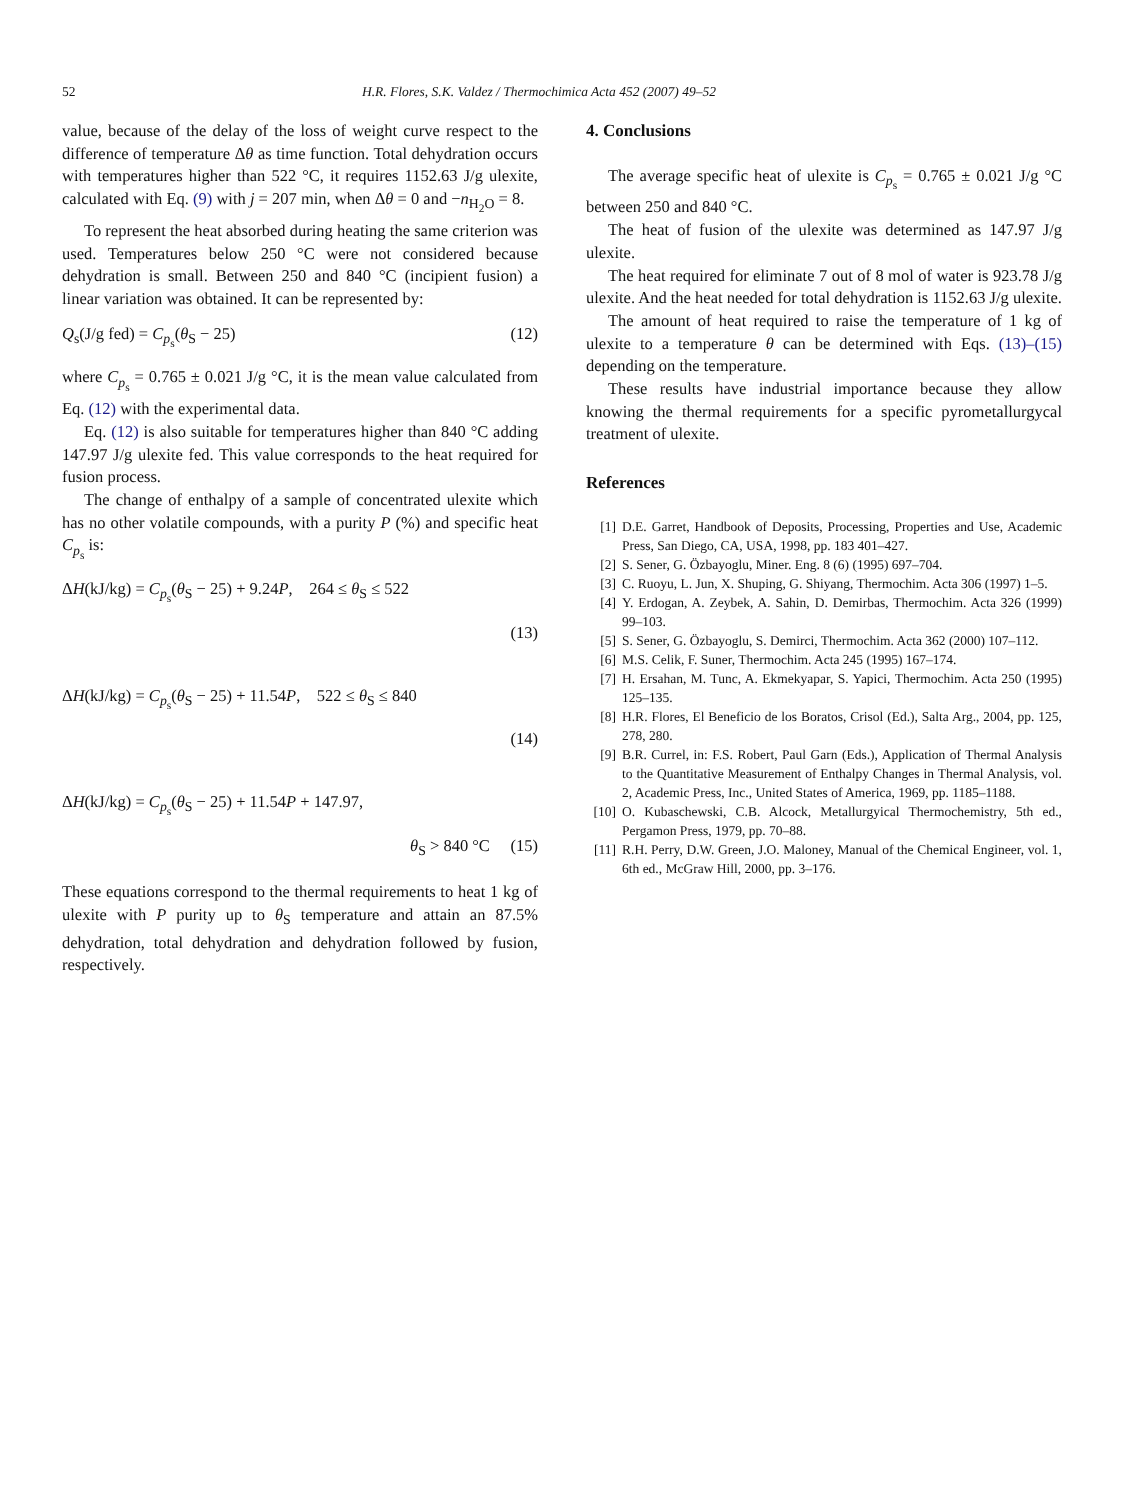52 H.R. Flores, S.K. Valdez / Thermochimica Acta 452 (2007) 49–52
value, because of the delay of the loss of weight curve respect to the difference of temperature Δθ as time function. Total dehydration occurs with temperatures higher than 522 °C, it requires 1152.63 J/g ulexite, calculated with Eq. (9) with j = 207 min, when Δθ = 0 and −n<sub>H<sub>2</sub>O</sub> = 8.
To represent the heat absorbed during heating the same criterion was used. Temperatures below 250 °C were not considered because dehydration is small. Between 250 and 840 °C (incipient fusion) a linear variation was obtained. It can be represented by:
Q<sub>s</sub>(J/g fed) = C<sub>p<sub>s</sub></sub>(θ<sub>S</sub> − 25) (12)
where C<sub>p<sub>s</sub></sub> = 0.765 ± 0.021 J/g °C, it is the mean value calculated from Eq. (12) with the experimental data.
Eq. (12) is also suitable for temperatures higher than 840 °C adding 147.97 J/g ulexite fed. This value corresponds to the heat required for fusion process.
The change of enthalpy of a sample of concentrated ulexite which has no other volatile compounds, with a purity P (%) and specific heat C<sub>p<sub>s</sub></sub> is:
ΔH(kJ/kg) = C<sub>p<sub>s</sub></sub>(θ<sub>S</sub> − 25) + 9.24P, 264 ≤ θ<sub>S</sub> ≤ 522
(13)
ΔH(kJ/kg) = C<sub>p<sub>s</sub></sub>(θ<sub>S</sub> − 25) + 11.54P, 522 ≤ θ<sub>S</sub> ≤ 840
(14)
ΔH(kJ/kg) = C<sub>p<sub>s</sub></sub>(θ<sub>S</sub> − 25) + 11.54P + 147.97,
θ<sub>S</sub> > 840 °C (15)
These equations correspond to the thermal requirements to heat 1 kg of ulexite with P purity up to θ<sub>S</sub> temperature and attain an 87.5% dehydration, total dehydration and dehydration followed by fusion, respectively.
4. Conclusions
The average specific heat of ulexite is C<sub>p<sub>s</sub></sub> = 0.765 ± 0.021 J/g °C between 250 and 840 °C.
The heat of fusion of the ulexite was determined as 147.97 J/g ulexite.
The heat required for eliminate 7 out of 8 mol of water is 923.78 J/g ulexite. And the heat needed for total dehydration is 1152.63 J/g ulexite.
The amount of heat required to raise the temperature of 1 kg of ulexite to a temperature θ can be determined with Eqs. (13)–(15) depending on the temperature.
These results have industrial importance because they allow knowing the thermal requirements for a specific pyrometallurgycal treatment of ulexite.
References
[1] D.E. Garret, Handbook of Deposits, Processing, Properties and Use, Academic Press, San Diego, CA, USA, 1998, pp. 183 401–427.
[2] S. Sener, G. Özbayoglu, Miner. Eng. 8 (6) (1995) 697–704.
[3] C. Ruoyu, L. Jun, X. Shuping, G. Shiyang, Thermochim. Acta 306 (1997) 1–5.
[4] Y. Erdogan, A. Zeybek, A. Sahin, D. Demirbas, Thermochim. Acta 326 (1999) 99–103.
[5] S. Sener, G. Özbayoglu, S. Demirci, Thermochim. Acta 362 (2000) 107–112.
[6] M.S. Celik, F. Suner, Thermochim. Acta 245 (1995) 167–174.
[7] H. Ersahan, M. Tunc, A. Ekmekyapar, S. Yapici, Thermochim. Acta 250 (1995) 125–135.
[8] H.R. Flores, El Beneficio de los Boratos, Crisol (Ed.), Salta Arg., 2004, pp. 125, 278, 280.
[9] B.R. Currel, in: F.S. Robert, Paul Garn (Eds.), Application of Thermal Analysis to the Quantitative Measurement of Enthalpy Changes in Thermal Analysis, vol. 2, Academic Press, Inc., United States of America, 1969, pp. 1185–1188.
[10] O. Kubaschewski, C.B. Alcock, Metallurgyical Thermochemistry, 5th ed., Pergamon Press, 1979, pp. 70–88.
[11] R.H. Perry, D.W. Green, J.O. Maloney, Manual of the Chemical Engineer, vol. 1, 6th ed., McGraw Hill, 2000, pp. 3–176.